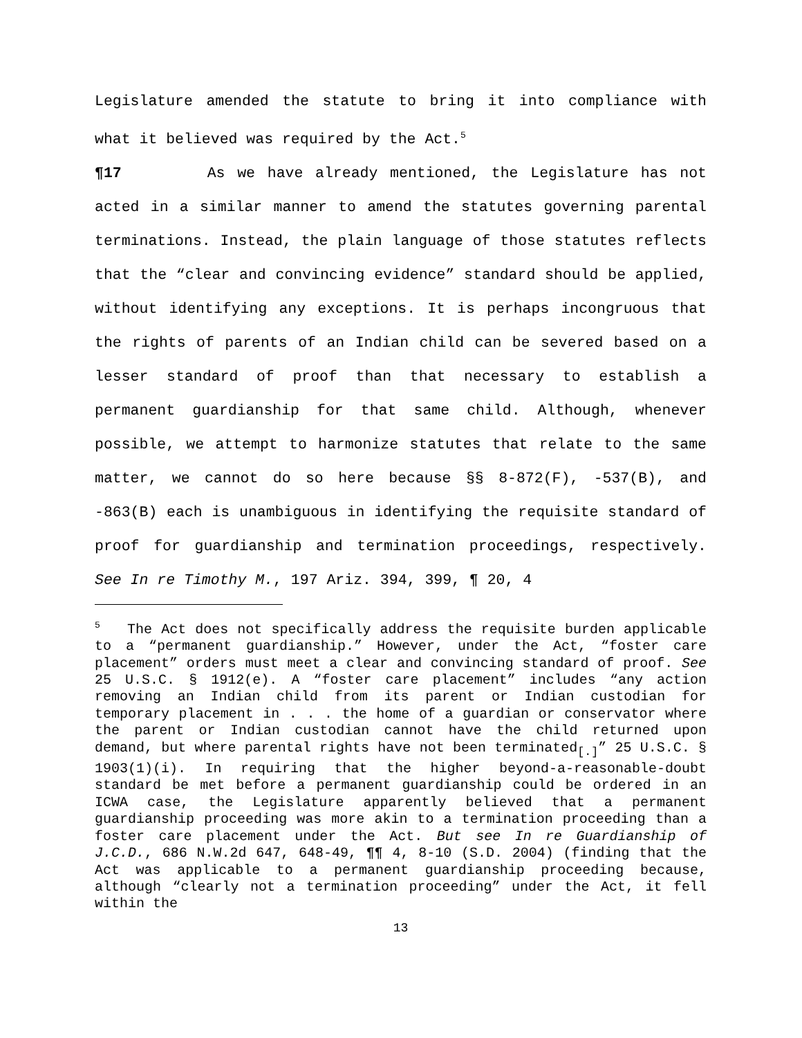Legislature amended the statute to bring it into compliance with what it believed was required by the Act.<sup>5</sup>
¶17 As we have already mentioned, the Legislature has not acted in a similar manner to amend the statutes governing parental terminations. Instead, the plain language of those statutes reflects that the “clear and convincing evidence” standard should be applied, without identifying any exceptions. It is perhaps incongruous that the rights of parents of an Indian child can be severed based on a lesser standard of proof than that necessary to establish a permanent guardianship for that same child. Although, whenever possible, we attempt to harmonize statutes that relate to the same matter, we cannot do so here because §§ 8-872(F), -537(B), and -863(B) each is unambiguous in identifying the requisite standard of proof for guardianship and termination proceedings, respectively. See In re Timothy M., 197 Ariz. 394, 399, ¶ 20, 4
<sup>5</sup> The Act does not specifically address the requisite burden applicable to a “permanent guardianship.” However, under the Act, “foster care placement” orders must meet a clear and convincing standard of proof. See 25 U.S.C. § 1912(e). A “foster care placement” includes “any action removing an Indian child from its parent or Indian custodian for temporary placement in . . . the home of a guardian or conservator where the parent or Indian custodian cannot have the child returned upon demand, but where parental rights have not been terminated<sub>[.]</sub>” 25 U.S.C. § 1903(1)(i). In requiring that the higher beyond-a-reasonable-doubt standard be met before a permanent guardianship could be ordered in an ICWA case, the Legislature apparently believed that a permanent guardianship proceeding was more akin to a termination proceeding than a foster care placement under the Act. But see In re Guardianship of J.C.D., 686 N.W.2d 647, 648-49, ¶¶ 4, 8-10 (S.D. 2004) (finding that the Act was applicable to a permanent guardianship proceeding because, although “clearly not a termination proceeding” under the Act, it fell within the
13